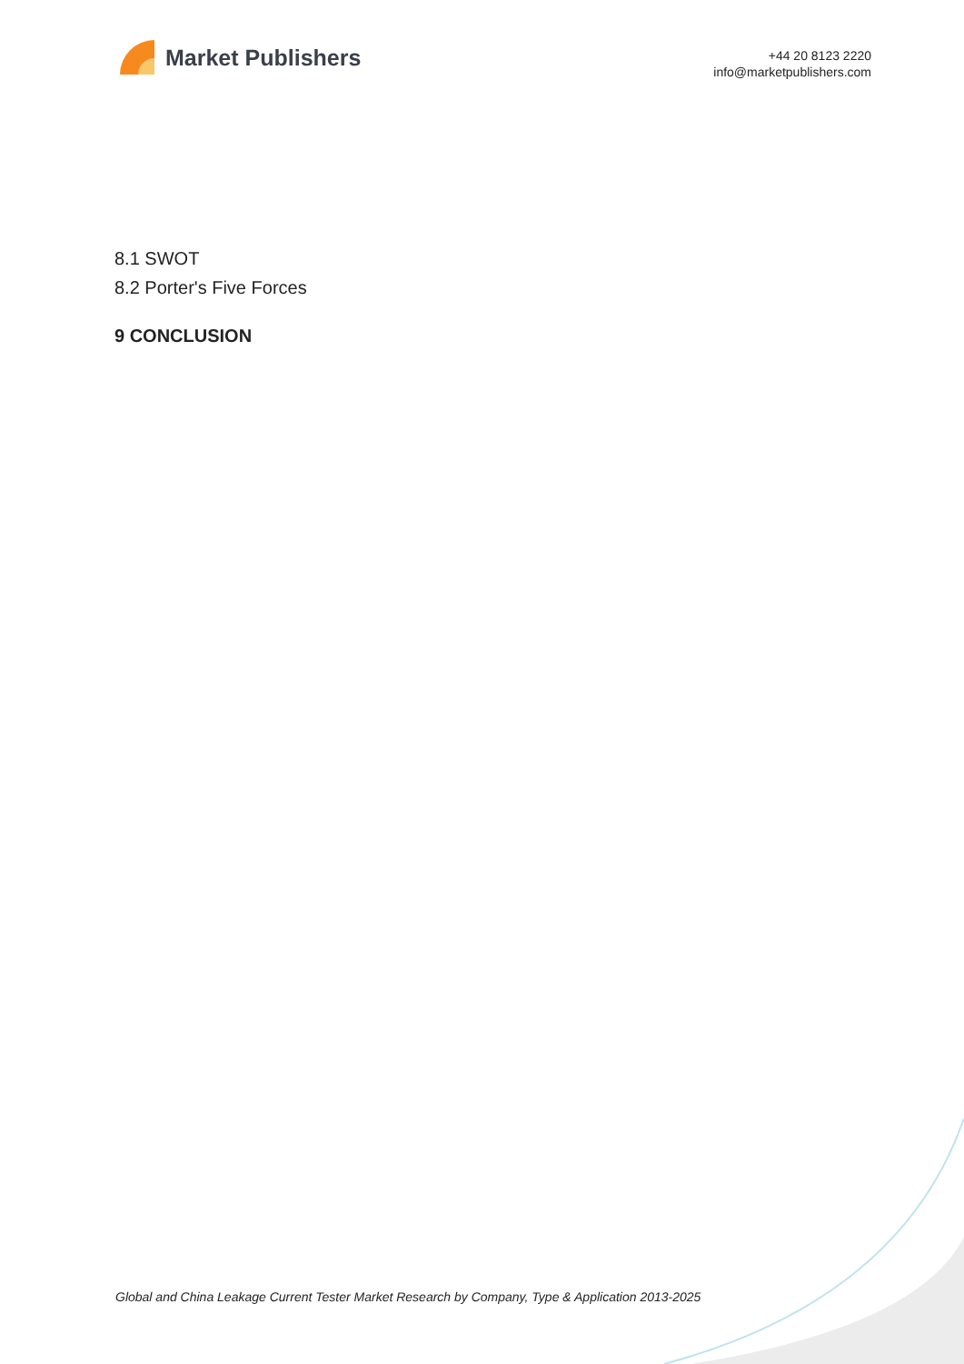Market Publishers
+44 20 8123 2220
info@marketpublishers.com
8.1 SWOT
8.2 Porter's Five Forces
9 CONCLUSION
Global and China Leakage Current Tester Market Research by Company, Type & Application 2013-2025